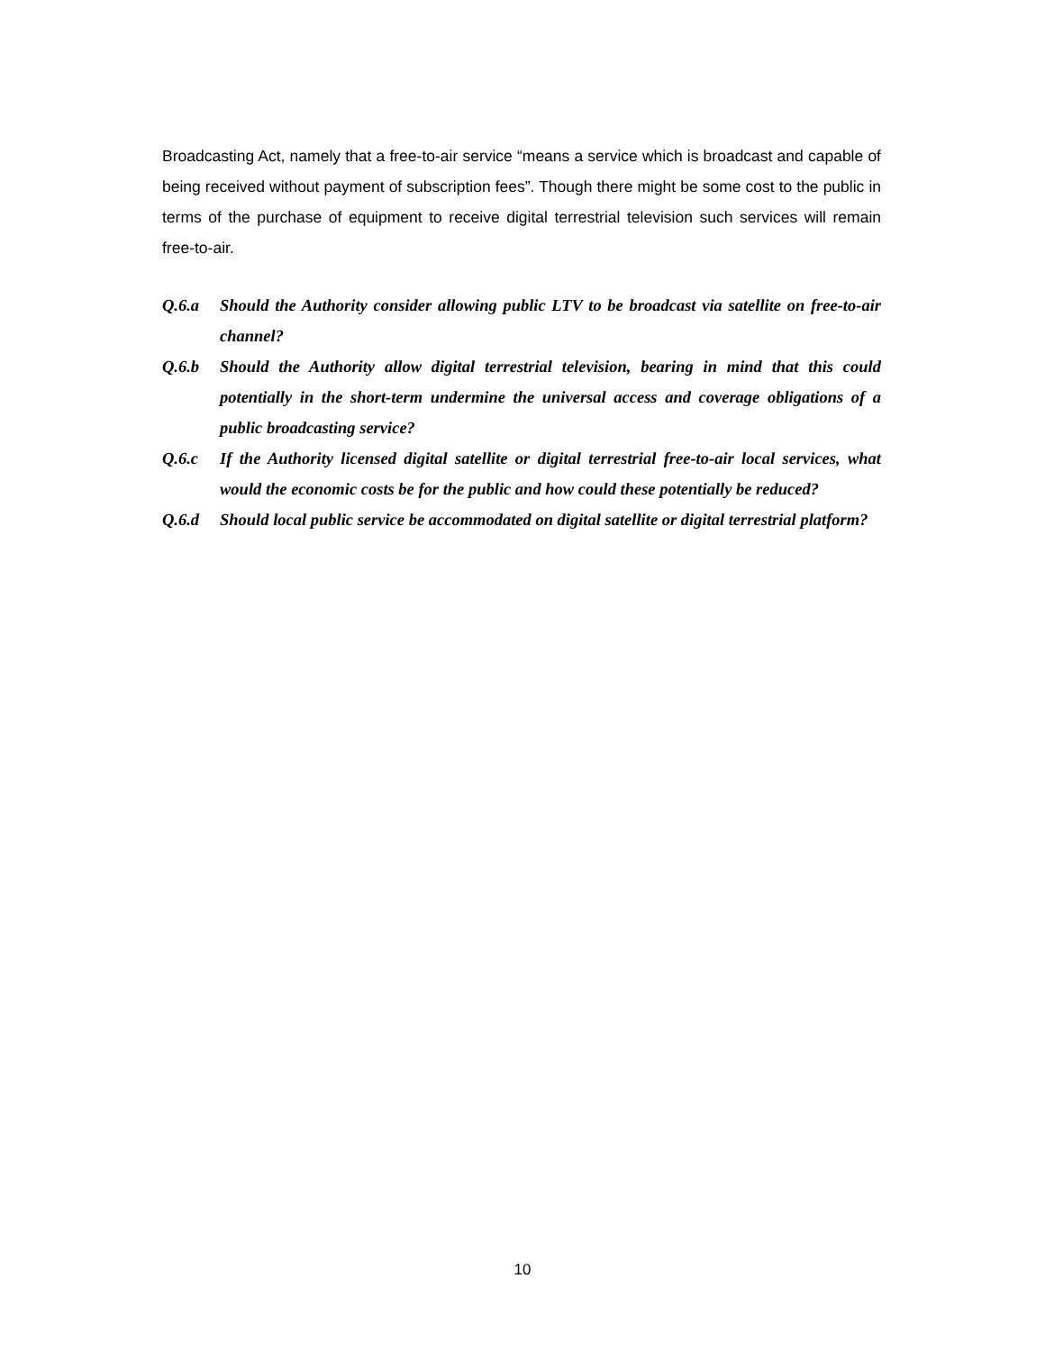Broadcasting Act, namely that a free-to-air service “means a service which is broadcast and capable of being received without payment of subscription fees”. Though there might be some cost to the public in terms of the purchase of equipment to receive digital terrestrial television such services will remain free-to-air.
Q.6.a Should the Authority consider allowing public LTV to be broadcast via satellite on free-to-air channel?
Q.6.b Should the Authority allow digital terrestrial television, bearing in mind that this could potentially in the short-term undermine the universal access and coverage obligations of a public broadcasting service?
Q.6.c If the Authority licensed digital satellite or digital terrestrial free-to-air local services, what would the economic costs be for the public and how could these potentially be reduced?
Q.6.d Should local public service be accommodated on digital satellite or digital terrestrial platform?
10